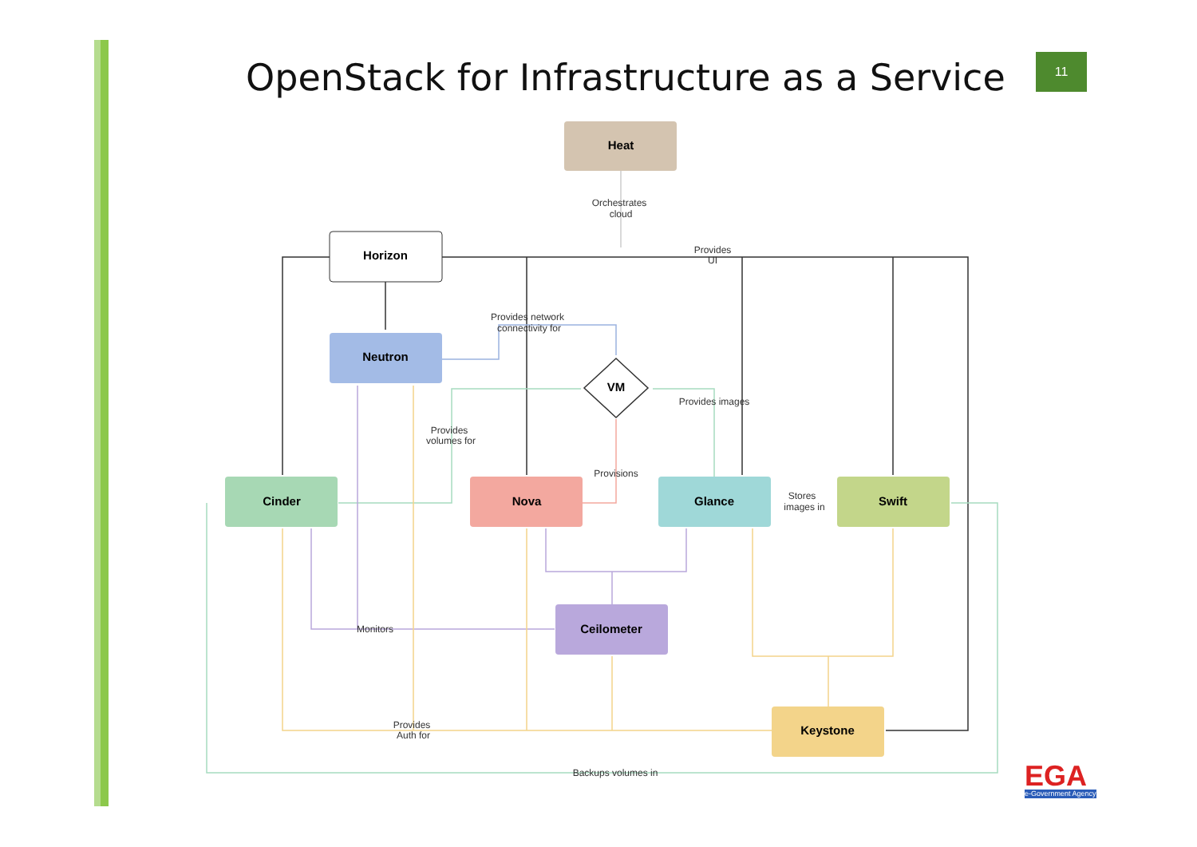OpenStack for Infrastructure as a Service
11
Heat
Horizon
Neutron
VM
Cinder
Nova
Glance
Swift
Ceilometer
Keystone
Orchestrates
cloud
Provides
UI
Provides network
connectivity for
Provides images
Provides
volumes for
Provisions
Stores
images in
Monitors
Provides
Auth for
Backups volumes in
EGA
e-Government Agency